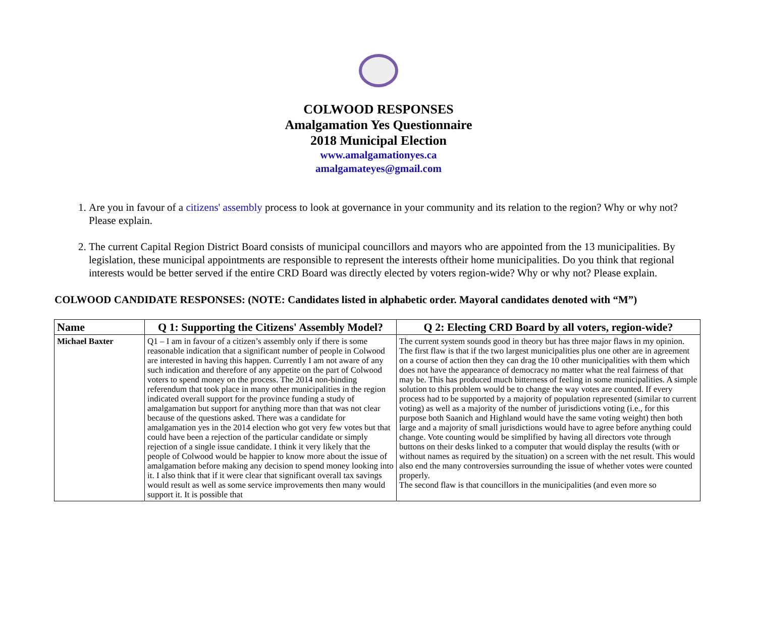COLWOOD RESPONSES
Amalgamation Yes Questionnaire
2018 Municipal Election
www.amalgamationyes.ca
amalgamateyes@gmail.com
1. Are you in favour of a citizens' assembly process to look at governance in your community and its relation to the region? Why or why not? Please explain.
2. The current Capital Region District Board consists of municipal councillors and mayors who are appointed from the 13 municipalities. By legislation, these municipal appointments are responsible to represent the interests oftheir home municipalities. Do you think that regional interests would be better served if the entire CRD Board was directly elected by voters region-wide? Why or why not? Please explain.
COLWOOD CANDIDATE RESPONSES: (NOTE: Candidates listed in alphabetic order. Mayoral candidates denoted with “M”)
| Name | Q 1: Supporting the Citizens' Assembly Model? | Q 2: Electing CRD Board by all voters, region-wide? |
| --- | --- | --- |
| Michael Baxter | Q1 – I am in favour of a citizen’s assembly only if there is some reasonable indication that a significant number of people in Colwood are interested in having this happen. Currently I am not aware of any such indication and therefore of any appetite on the part of Colwood voters to spend money on the process. The 2014 non-binding referendum that took place in many other municipalities in the region indicated overall support for the province funding a study of amalgamation but support for anything more than that was not clear because of the questions asked. There was a candidate for amalgamation yes in the 2014 election who got very few votes but that could have been a rejection of the particular candidate or simply rejection of a single issue candidate. I think it very likely that the people of Colwood would be happier to know more about the issue of amalgamation before making any decision to spend money looking into it. I also think that if it were clear that significant overall tax savings would result as well as some service improvements then many would support it. It is possible that | The current system sounds good in theory but has three major flaws in my opinion. The first flaw is that if the two largest municipalities plus one other are in agreement on a course of action then they can drag the 10 other municipalities with them which does not have the appearance of democracy no matter what the real fairness of that may be. This has produced much bitterness of feeling in some municipalities. A simple solution to this problem would be to change the way votes are counted. If every process had to be supported by a majority of population represented (similar to current voting) as well as a majority of the number of jurisdictions voting (i.e., for this purpose both Saanich and Highland would have the same voting weight) then both large and a majority of small jurisdictions would have to agree before anything could change. Vote counting would be simplified by having all directors vote through buttons on their desks linked to a computer that would display the results (with or without names as required by the situation) on a screen with the net result. This would also end the many controversies surrounding the issue of whether votes were counted properly. The second flaw is that councillors in the municipalities (and even more so |